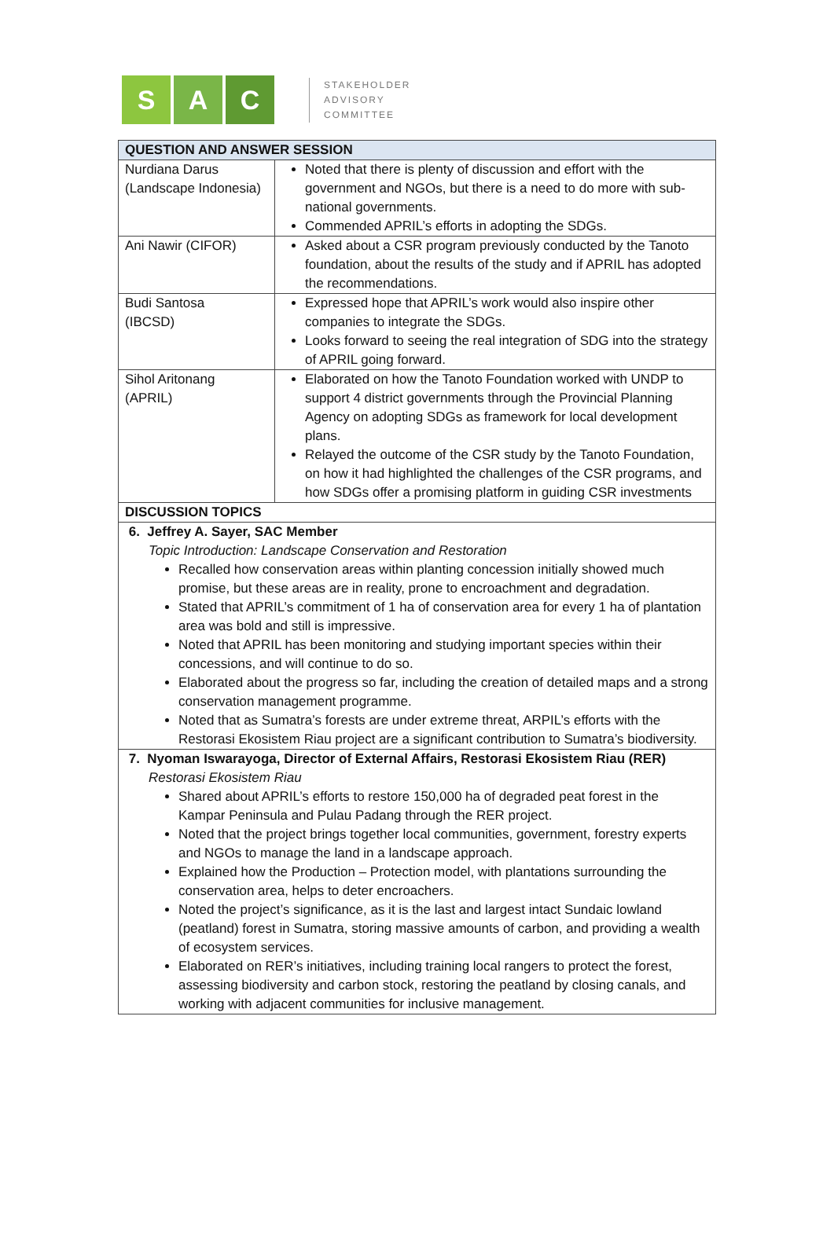S A C
STAKEHOLDER
ADVISORY
COMMITTEE
| QUESTION AND ANSWER SESSION | |
| --- | --- |
| Nurdiana Darus (Landscape Indonesia) | Noted that there is plenty of discussion and effort with the government and NGOs, but there is a need to do more with sub-national governments. Commended APRIL’s efforts in adopting the SDGs. |
| Ani Nawir (CIFOR) | Asked about a CSR program previously conducted by the Tanoto foundation, about the results of the study and if APRIL has adopted the recommendations. |
| Budi Santosa (IBCSD) | Expressed hope that APRIL’s work would also inspire other companies to integrate the SDGs. Looks forward to seeing the real integration of SDG into the strategy of APRIL going forward. |
| Sihol Aritonang (APRIL) | Elaborated on how the Tanoto Foundation worked with UNDP to support 4 district governments through the Provincial Planning Agency on adopting SDGs as framework for local development plans. Relayed the outcome of the CSR study by the Tanoto Foundation, on how it had highlighted the challenges of the CSR programs, and how SDGs offer a promising platform in guiding CSR investments |
| DISCUSSION TOPICS | |
| 6. Jeffrey A. Sayer, SAC Member Topic Introduction: Landscape Conservation and Restoration Recalled how conservation areas within planting concession initially showed much promise, but these areas are in reality, prone to encroachment and degradation. Stated that APRIL’s commitment of 1 ha of conservation area for every 1 ha of plantation area was bold and still is impressive. Noted that APRIL has been monitoring and studying important species within their concessions, and will continue to do so. Elaborated about the progress so far, including the creation of detailed maps and a strong conservation management programme. Noted that as Sumatra’s forests are under extreme threat, ARPIL’s efforts with the Restorasi Ekosistem Riau project are a significant contribution to Sumatra’s biodiversity. | |
| 7. Nyoman Iswarayoga, Director of External Affairs, Restorasi Ekosistem Riau (RER) Restorasi Ekosistem Riau Shared about APRIL’s efforts to restore 150,000 ha of degraded peat forest in the Kampar Peninsula and Pulau Padang through the RER project. Noted that the project brings together local communities, government, forestry experts and NGOs to manage the land in a landscape approach. Explained how the Production – Protection model, with plantations surrounding the conservation area, helps to deter encroachers. Noted the project’s significance, as it is the last and largest intact Sundaic lowland (peatland) forest in Sumatra, storing massive amounts of carbon, and providing a wealth of ecosystem services. Elaborated on RER’s initiatives, including training local rangers to protect the forest, assessing biodiversity and carbon stock, restoring the peatland by closing canals, and working with adjacent communities for inclusive management. | |